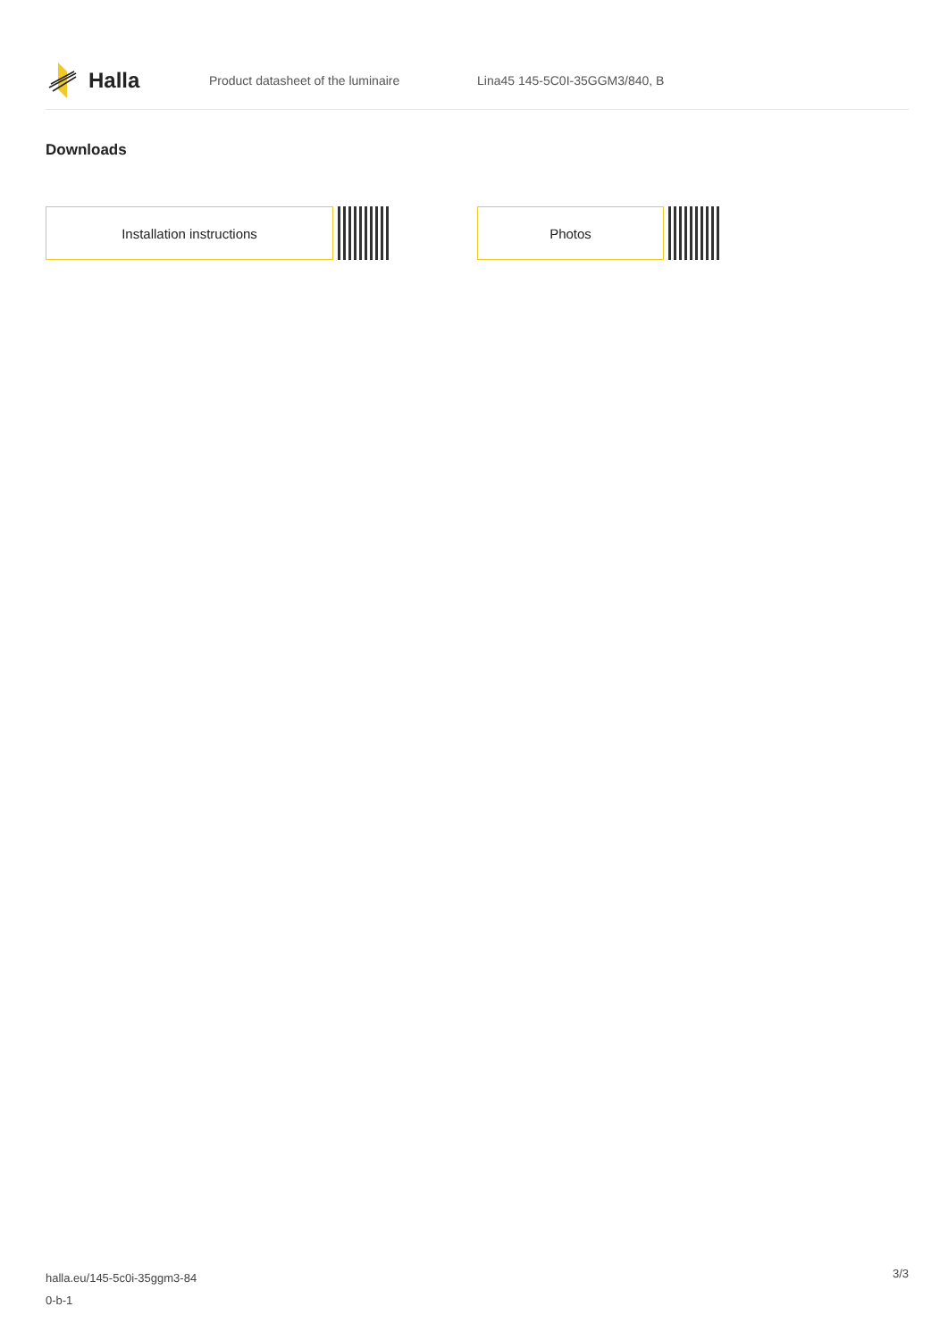Halla
Product datasheet of the luminaire Lina45 145-5C0I-35GGM3/840, B
Downloads
Installation instructions Photos
halla.eu/145-5c0i-35ggm3-84
0-b-1
3/3